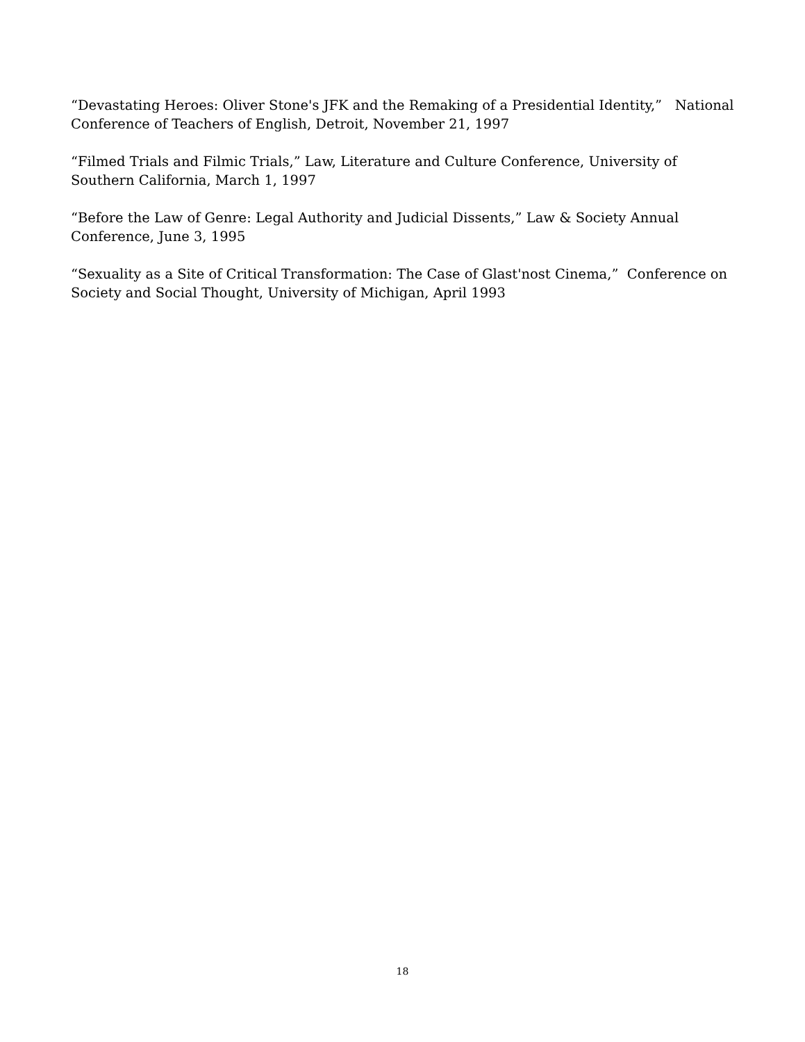“Devastating Heroes: Oliver Stone's JFK and the Remaking of a Presidential Identity,” National Conference of Teachers of English, Detroit, November 21, 1997
“Filmed Trials and Filmic Trials,” Law, Literature and Culture Conference, University of Southern California, March 1, 1997
“Before the Law of Genre: Legal Authority and Judicial Dissents,” Law & Society Annual Conference, June 3, 1995
“Sexuality as a Site of Critical Transformation: The Case of Glast'nost Cinema,” Conference on Society and Social Thought, University of Michigan, April 1993
18